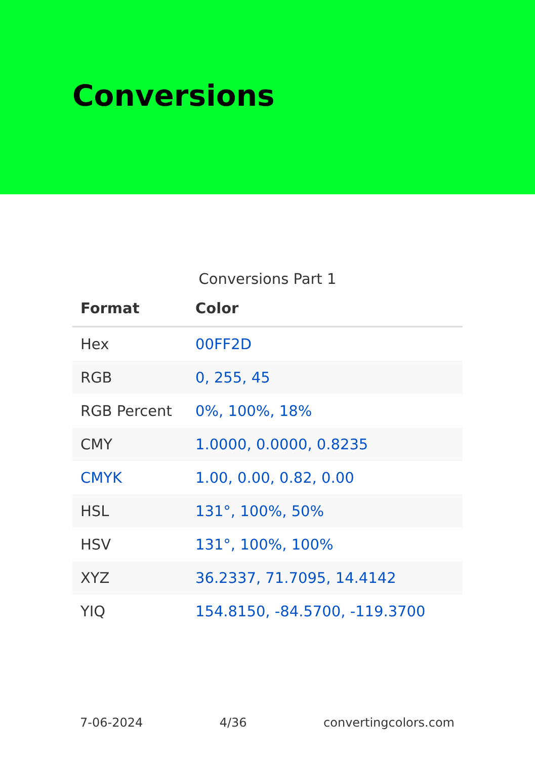Conversions
Conversions Part 1
| Format | Color |
| --- | --- |
| Hex | 00FF2D |
| RGB | 0, 255, 45 |
| RGB Percent | 0%, 100%, 18% |
| CMY | 1.0000, 0.0000, 0.8235 |
| CMYK | 1.00, 0.00, 0.82, 0.00 |
| HSL | 131°, 100%, 50% |
| HSV | 131°, 100%, 100% |
| XYZ | 36.2337, 71.7095, 14.4142 |
| YIQ | 154.8150, -84.5700, -119.3700 |
7-06-2024 4/36 convertingcolors.com